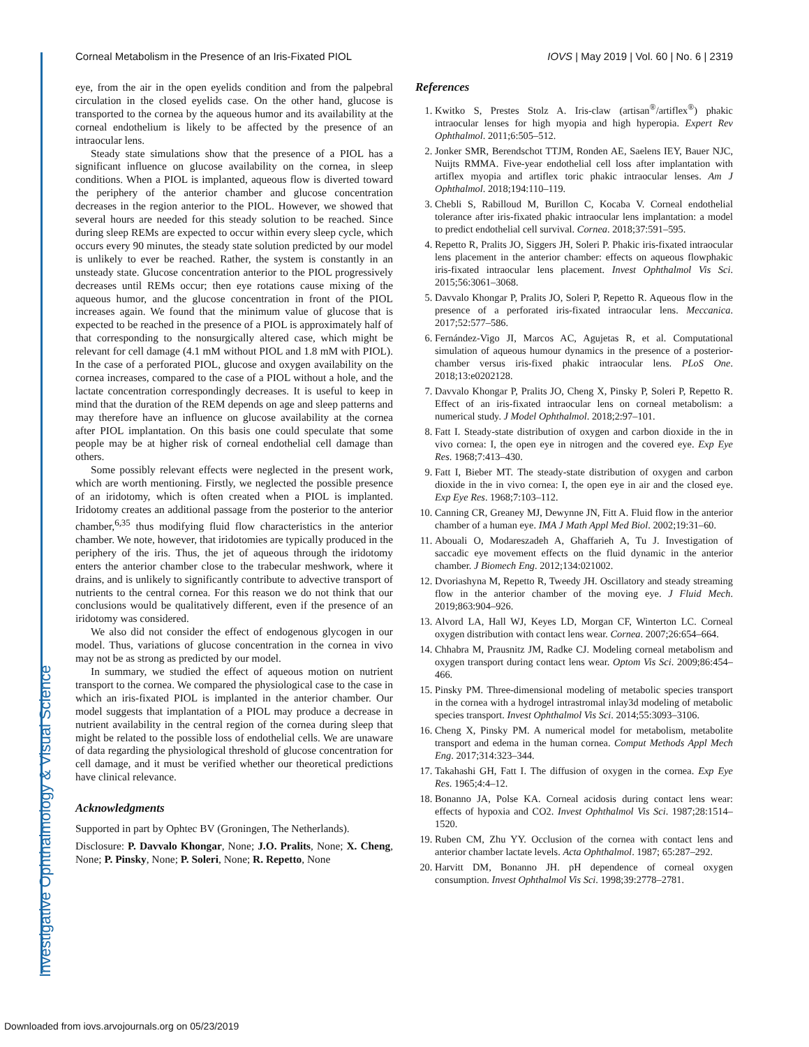Investigative Ophthalmology & Visual Science
Corneal Metabolism in the Presence of an Iris-Fixated PIOL IOVS | May 2019 | Vol. 60 | No. 6 | 2319
eye, from the air in the open eyelids condition and from the palpebral circulation in the closed eyelids case. On the other hand, glucose is transported to the cornea by the aqueous humor and its availability at the corneal endothelium is likely to be affected by the presence of an intraocular lens.
Steady state simulations show that the presence of a PIOL has a significant influence on glucose availability on the cornea, in sleep conditions. When a PIOL is implanted, aqueous flow is diverted toward the periphery of the anterior chamber and glucose concentration decreases in the region anterior to the PIOL. However, we showed that several hours are needed for this steady solution to be reached. Since during sleep REMs are expected to occur within every sleep cycle, which occurs every 90 minutes, the steady state solution predicted by our model is unlikely to ever be reached. Rather, the system is constantly in an unsteady state. Glucose concentration anterior to the PIOL progressively decreases until REMs occur; then eye rotations cause mixing of the aqueous humor, and the glucose concentration in front of the PIOL increases again. We found that the minimum value of glucose that is expected to be reached in the presence of a PIOL is approximately half of that corresponding to the nonsurgically altered case, which might be relevant for cell damage (4.1 mM without PIOL and 1.8 mM with PIOL). In the case of a perforated PIOL, glucose and oxygen availability on the cornea increases, compared to the case of a PIOL without a hole, and the lactate concentration correspondingly decreases. It is useful to keep in mind that the duration of the REM depends on age and sleep patterns and may therefore have an influence on glucose availability at the cornea after PIOL implantation. On this basis one could speculate that some people may be at higher risk of corneal endothelial cell damage than others.
Some possibly relevant effects were neglected in the present work, which are worth mentioning. Firstly, we neglected the possible presence of an iridotomy, which is often created when a PIOL is implanted. Iridotomy creates an additional passage from the posterior to the anterior chamber,<sup>6,35</sup> thus modifying fluid flow characteristics in the anterior chamber. We note, however, that iridotomies are typically produced in the periphery of the iris. Thus, the jet of aqueous through the iridotomy enters the anterior chamber close to the trabecular meshwork, where it drains, and is unlikely to significantly contribute to advective transport of nutrients to the central cornea. For this reason we do not think that our conclusions would be qualitatively different, even if the presence of an iridotomy was considered.
We also did not consider the effect of endogenous glycogen in our model. Thus, variations of glucose concentration in the cornea in vivo may not be as strong as predicted by our model.
In summary, we studied the effect of aqueous motion on nutrient transport to the cornea. We compared the physiological case to the case in which an iris-fixated PIOL is implanted in the anterior chamber. Our model suggests that implantation of a PIOL may produce a decrease in nutrient availability in the central region of the cornea during sleep that might be related to the possible loss of endothelial cells. We are unaware of data regarding the physiological threshold of glucose concentration for cell damage, and it must be verified whether our theoretical predictions have clinical relevance.
Acknowledgments
Supported in part by Ophtec BV (Groningen, The Netherlands).
Disclosure: P. Davvalo Khongar, None; J.O. Pralits, None; X. Cheng, None; P. Pinsky, None; P. Soleri, None; R. Repetto, None
References
1. Kwitko S, Prestes Stolz A. Iris-claw (artisan<sup>®</sup>/artiflex<sup>®</sup>) phakic intraocular lenses for high myopia and high hyperopia. Expert Rev Ophthalmol. 2011;6:505–512.
2. Jonker SMR, Berendschot TTJM, Ronden AE, Saelens IEY, Bauer NJC, Nuijts RMMA. Five-year endothelial cell loss after implantation with artiflex myopia and artiflex toric phakic intraocular lenses. Am J Ophthalmol. 2018;194:110–119.
3. Chebli S, Rabilloud M, Burillon C, Kocaba V. Corneal endothelial tolerance after iris-fixated phakic intraocular lens implantation: a model to predict endothelial cell survival. Cornea. 2018;37:591–595.
4. Repetto R, Pralits JO, Siggers JH, Soleri P. Phakic iris-fixated intraocular lens placement in the anterior chamber: effects on aqueous flowphakic iris-fixated intraocular lens placement. Invest Ophthalmol Vis Sci. 2015;56:3061–3068.
5. Davvalo Khongar P, Pralits JO, Soleri P, Repetto R. Aqueous flow in the presence of a perforated iris-fixated intraocular lens. Meccanica. 2017;52:577–586.
6. Fernández-Vigo JI, Marcos AC, Agujetas R, et al. Computational simulation of aqueous humour dynamics in the presence of a posterior-chamber versus iris-fixed phakic intraocular lens. PLoS One. 2018;13:e0202128.
7. Davvalo Khongar P, Pralits JO, Cheng X, Pinsky P, Soleri P, Repetto R. Effect of an iris-fixated intraocular lens on corneal metabolism: a numerical study. J Model Ophthalmol. 2018;2:97–101.
8. Fatt I. Steady-state distribution of oxygen and carbon dioxide in the in vivo cornea: I, the open eye in nitrogen and the covered eye. Exp Eye Res. 1968;7:413–430.
9. Fatt I, Bieber MT. The steady-state distribution of oxygen and carbon dioxide in the in vivo cornea: I, the open eye in air and the closed eye. Exp Eye Res. 1968;7:103–112.
10. Canning CR, Greaney MJ, Dewynne JN, Fitt A. Fluid flow in the anterior chamber of a human eye. IMA J Math Appl Med Biol. 2002;19:31–60.
11. Abouali O, Modareszadeh A, Ghaffarieh A, Tu J. Investigation of saccadic eye movement effects on the fluid dynamic in the anterior chamber. J Biomech Eng. 2012;134:021002.
12. Dvoriashyna M, Repetto R, Tweedy JH. Oscillatory and steady streaming flow in the anterior chamber of the moving eye. J Fluid Mech. 2019;863:904–926.
13. Alvord LA, Hall WJ, Keyes LD, Morgan CF, Winterton LC. Corneal oxygen distribution with contact lens wear. Cornea. 2007;26:654–664.
14. Chhabra M, Prausnitz JM, Radke CJ. Modeling corneal metabolism and oxygen transport during contact lens wear. Optom Vis Sci. 2009;86:454–466.
15. Pinsky PM. Three-dimensional modeling of metabolic species transport in the cornea with a hydrogel intrastromal inlay3d modeling of metabolic species transport. Invest Ophthalmol Vis Sci. 2014;55:3093–3106.
16. Cheng X, Pinsky PM. A numerical model for metabolism, metabolite transport and edema in the human cornea. Comput Methods Appl Mech Eng. 2017;314:323–344.
17. Takahashi GH, Fatt I. The diffusion of oxygen in the cornea. Exp Eye Res. 1965;4:4–12.
18. Bonanno JA, Polse KA. Corneal acidosis during contact lens wear: effects of hypoxia and CO2. Invest Ophthalmol Vis Sci. 1987;28:1514–1520.
19. Ruben CM, Zhu YY. Occlusion of the cornea with contact lens and anterior chamber lactate levels. Acta Ophthalmol. 1987; 65:287–292.
20. Harvitt DM, Bonanno JH. pH dependence of corneal oxygen consumption. Invest Ophthalmol Vis Sci. 1998;39:2778–2781.
Downloaded from iovs.arvojournals.org on 05/23/2019